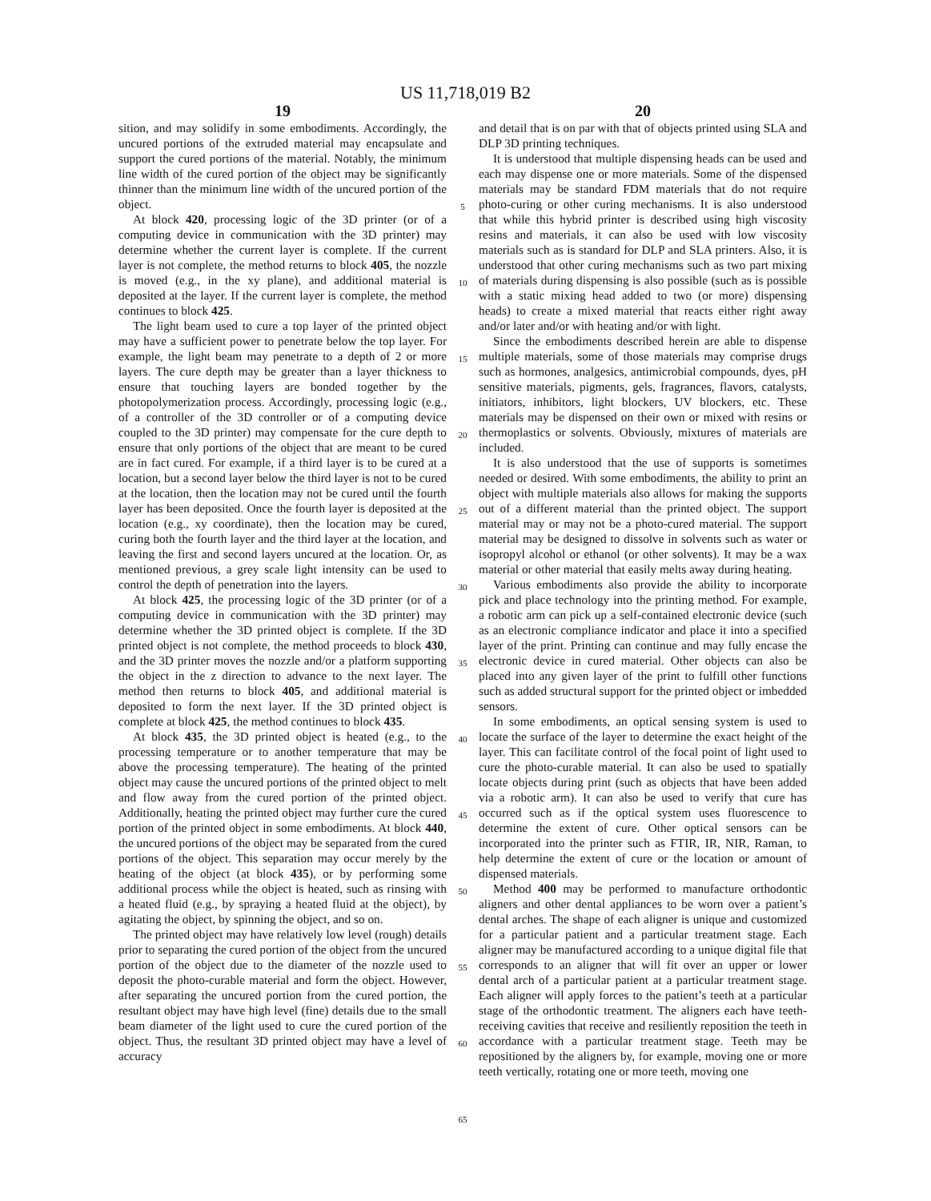US 11,718,019 B2
19
sition, and may solidify in some embodiments. Accordingly, the uncured portions of the extruded material may encapsulate and support the cured portions of the material. Notably, the minimum line width of the cured portion of the object may be significantly thinner than the minimum line width of the uncured portion of the object.
At block 420, processing logic of the 3D printer (or of a computing device in communication with the 3D printer) may determine whether the current layer is complete. If the current layer is not complete, the method returns to block 405, the nozzle is moved (e.g., in the xy plane), and additional material is deposited at the layer. If the current layer is complete, the method continues to block 425.
The light beam used to cure a top layer of the printed object may have a sufficient power to penetrate below the top layer. For example, the light beam may penetrate to a depth of 2 or more layers. The cure depth may be greater than a layer thickness to ensure that touching layers are bonded together by the photopolymerization process. Accordingly, processing logic (e.g., of a controller of the 3D controller or of a computing device coupled to the 3D printer) may compensate for the cure depth to ensure that only portions of the object that are meant to be cured are in fact cured. For example, if a third layer is to be cured at a location, but a second layer below the third layer is not to be cured at the location, then the location may not be cured until the fourth layer has been deposited. Once the fourth layer is deposited at the location (e.g., xy coordinate), then the location may be cured, curing both the fourth layer and the third layer at the location, and leaving the first and second layers uncured at the location. Or, as mentioned previous, a grey scale light intensity can be used to control the depth of penetration into the layers.
At block 425, the processing logic of the 3D printer (or of a computing device in communication with the 3D printer) may determine whether the 3D printed object is complete. If the 3D printed object is not complete, the method proceeds to block 430, and the 3D printer moves the nozzle and/or a platform supporting the object in the z direction to advance to the next layer. The method then returns to block 405, and additional material is deposited to form the next layer. If the 3D printed object is complete at block 425, the method continues to block 435.
At block 435, the 3D printed object is heated (e.g., to the processing temperature or to another temperature that may be above the processing temperature). The heating of the printed object may cause the uncured portions of the printed object to melt and flow away from the cured portion of the printed object. Additionally, heating the printed object may further cure the cured portion of the printed object in some embodiments. At block 440, the uncured portions of the object may be separated from the cured portions of the object. This separation may occur merely by the heating of the object (at block 435), or by performing some additional process while the object is heated, such as rinsing with a heated fluid (e.g., by spraying a heated fluid at the object), by agitating the object, by spinning the object, and so on.
The printed object may have relatively low level (rough) details prior to separating the cured portion of the object from the uncured portion of the object due to the diameter of the nozzle used to deposit the photo-curable material and form the object. However, after separating the uncured portion from the cured portion, the resultant object may have high level (fine) details due to the small beam diameter of the light used to cure the cured portion of the object. Thus, the resultant 3D printed object may have a level of accuracy
5
10
15
20
25
30
35
40
45
50
55
60
65
20
and detail that is on par with that of objects printed using SLA and DLP 3D printing techniques.
It is understood that multiple dispensing heads can be used and each may dispense one or more materials. Some of the dispensed materials may be standard FDM materials that do not require photo-curing or other curing mechanisms. It is also understood that while this hybrid printer is described using high viscosity resins and materials, it can also be used with low viscosity materials such as is standard for DLP and SLA printers. Also, it is understood that other curing mechanisms such as two part mixing of materials during dispensing is also possible (such as is possible with a static mixing head added to two (or more) dispensing heads) to create a mixed material that reacts either right away and/or later and/or with heating and/or with light.
Since the embodiments described herein are able to dispense multiple materials, some of those materials may comprise drugs such as hormones, analgesics, antimicrobial compounds, dyes, pH sensitive materials, pigments, gels, fragrances, flavors, catalysts, initiators, inhibitors, light blockers, UV blockers, etc. These materials may be dispensed on their own or mixed with resins or thermoplastics or solvents. Obviously, mixtures of materials are included.
It is also understood that the use of supports is sometimes needed or desired. With some embodiments, the ability to print an object with multiple materials also allows for making the supports out of a different material than the printed object. The support material may or may not be a photo-cured material. The support material may be designed to dissolve in solvents such as water or isopropyl alcohol or ethanol (or other solvents). It may be a wax material or other material that easily melts away during heating.
Various embodiments also provide the ability to incorporate pick and place technology into the printing method. For example, a robotic arm can pick up a self-contained electronic device (such as an electronic compliance indicator and place it into a specified layer of the print. Printing can continue and may fully encase the electronic device in cured material. Other objects can also be placed into any given layer of the print to fulfill other functions such as added structural support for the printed object or imbedded sensors.
In some embodiments, an optical sensing system is used to locate the surface of the layer to determine the exact height of the layer. This can facilitate control of the focal point of light used to cure the photo-curable material. It can also be used to spatially locate objects during print (such as objects that have been added via a robotic arm). It can also be used to verify that cure has occurred such as if the optical system uses fluorescence to determine the extent of cure. Other optical sensors can be incorporated into the printer such as FTIR, IR, NIR, Raman, to help determine the extent of cure or the location or amount of dispensed materials.
Method 400 may be performed to manufacture orthodontic aligners and other dental appliances to be worn over a patient’s dental arches. The shape of each aligner is unique and customized for a particular patient and a particular treatment stage. Each aligner may be manufactured according to a unique digital file that corresponds to an aligner that will fit over an upper or lower dental arch of a particular patient at a particular treatment stage. Each aligner will apply forces to the patient’s teeth at a particular stage of the orthodontic treatment. The aligners each have teeth-receiving cavities that receive and resiliently reposition the teeth in accordance with a particular treatment stage. Teeth may be repositioned by the aligners by, for example, moving one or more teeth vertically, rotating one or more teeth, moving one